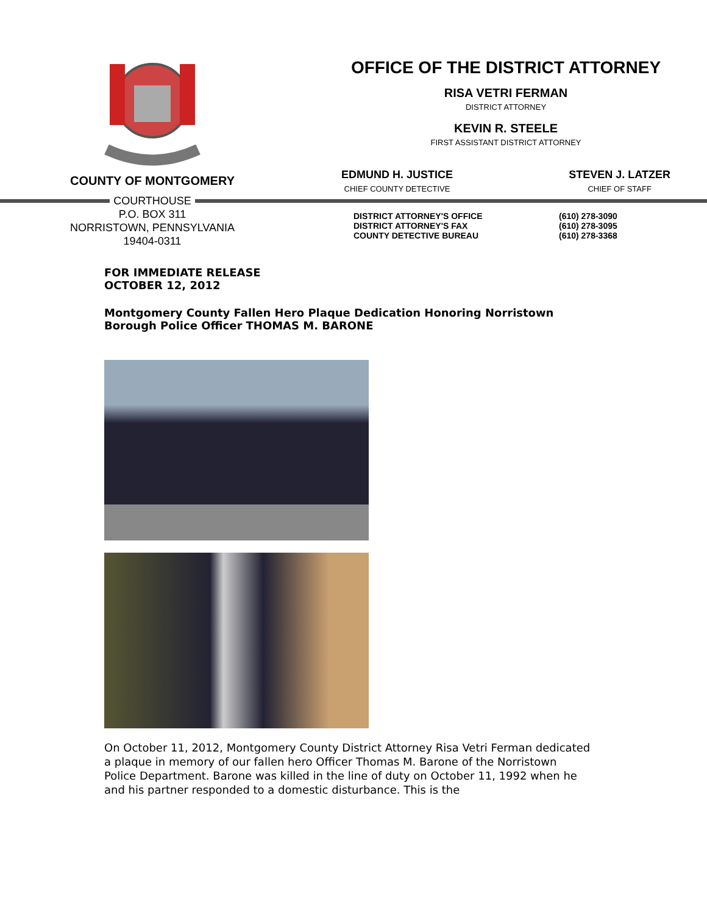COUNTY OF MONTGOMERY
OFFICE OF THE DISTRICT ATTORNEY
RISA VETRI FERMAN
DISTRICT ATTORNEY
KEVIN R. STEELE
FIRST ASSISTANT DISTRICT ATTORNEY
EDMUND H. JUSTICE
CHIEF COUNTY DETECTIVE
STEVEN J. LATZER
CHIEF OF STAFF
COURTHOUSE
P.O. BOX 311
NORRISTOWN, PENNSYLVANIA
19404-0311
DISTRICT ATTORNEY'S OFFICE
DISTRICT ATTORNEY'S FAX
COUNTY DETECTIVE BUREAU
(610) 278-3090
(610) 278-3095
(610) 278-3368
FOR IMMEDIATE RELEASE
OCTOBER 12, 2012
Montgomery County Fallen Hero Plaque Dedication Honoring Norristown Borough Police Officer THOMAS M. BARONE
On October 11, 2012, Montgomery County District Attorney Risa Vetri Ferman dedicated a plaque in memory of our fallen hero Officer Thomas M. Barone of the Norristown Police Department. Barone was killed in the line of duty on October 11, 1992 when he and his partner responded to a domestic disturbance. This is the